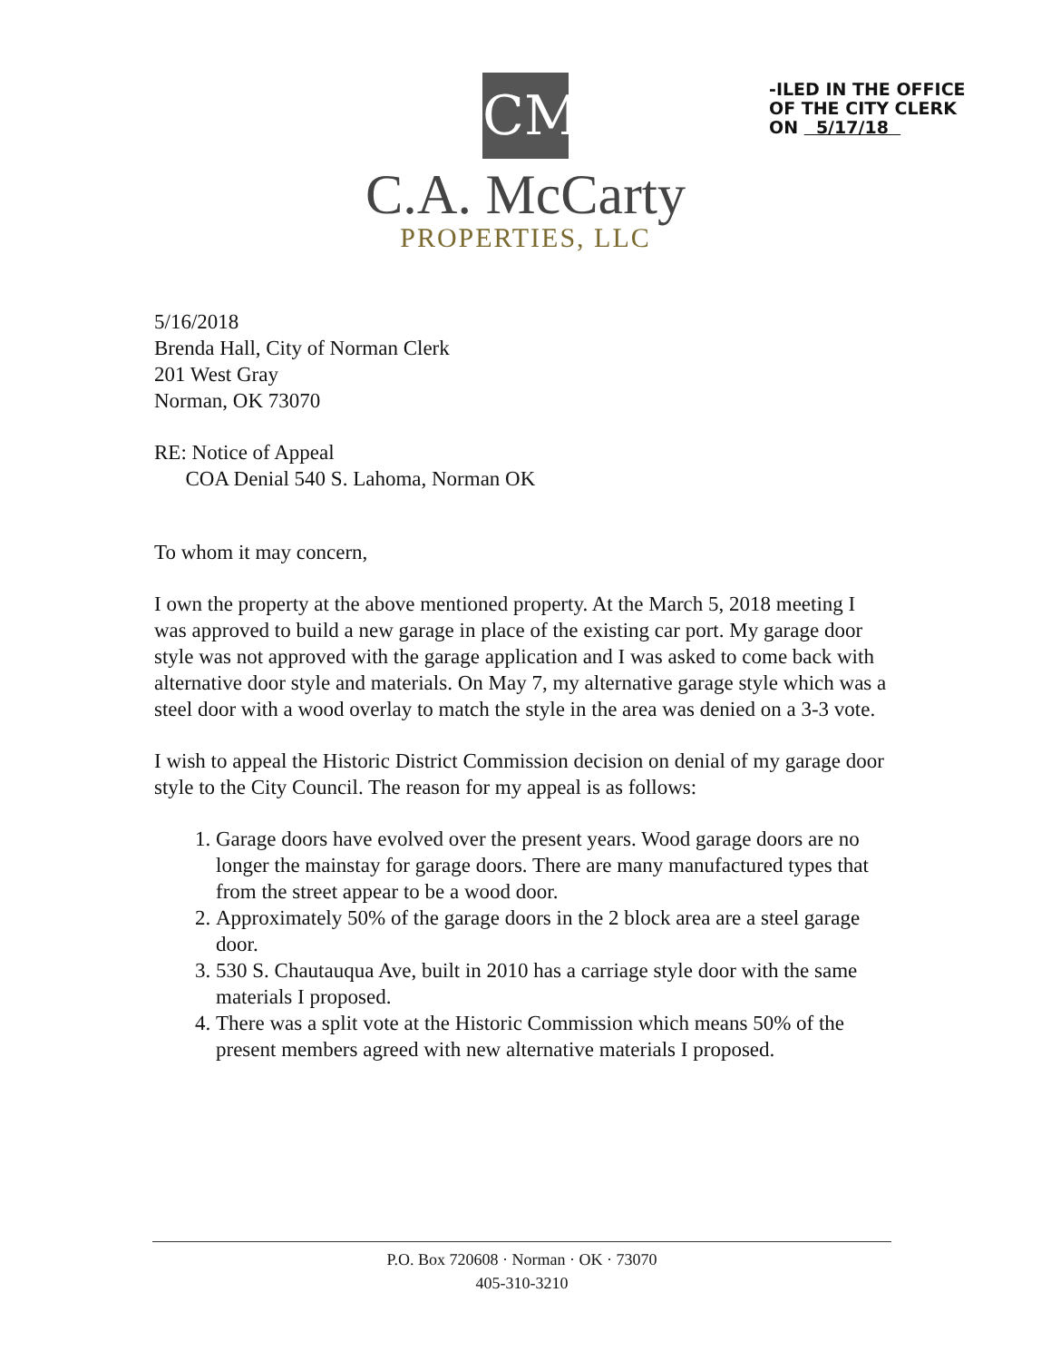CM
C.A. McCarty
PROPERTIES, LLC
-ILED IN THE OFFICE
OF THE CITY CLERK
ON 5/17/18
5/16/2018
Brenda Hall, City of Norman Clerk
201 West Gray
Norman, OK 73070
RE: Notice of Appeal
COA Denial 540 S. Lahoma, Norman OK
To whom it may concern,
I own the property at the above mentioned property. At the March 5, 2018 meeting I was approved to build a new garage in place of the existing car port. My garage door style was not approved with the garage application and I was asked to come back with alternative door style and materials. On May 7, my alternative garage style which was a steel door with a wood overlay to match the style in the area was denied on a 3-3 vote.
I wish to appeal the Historic District Commission decision on denial of my garage door style to the City Council. The reason for my appeal is as follows:
1. Garage doors have evolved over the present years. Wood garage doors are no longer the mainstay for garage doors. There are many manufactured types that from the street appear to be a wood door.
2. Approximately 50% of the garage doors in the 2 block area are a steel garage door.
3. 530 S. Chautauqua Ave, built in 2010 has a carriage style door with the same materials I proposed.
4. There was a split vote at the Historic Commission which means 50% of the present members agreed with new alternative materials I proposed.
P.O. Box 720608 · Norman · OK · 73070
405-310-3210